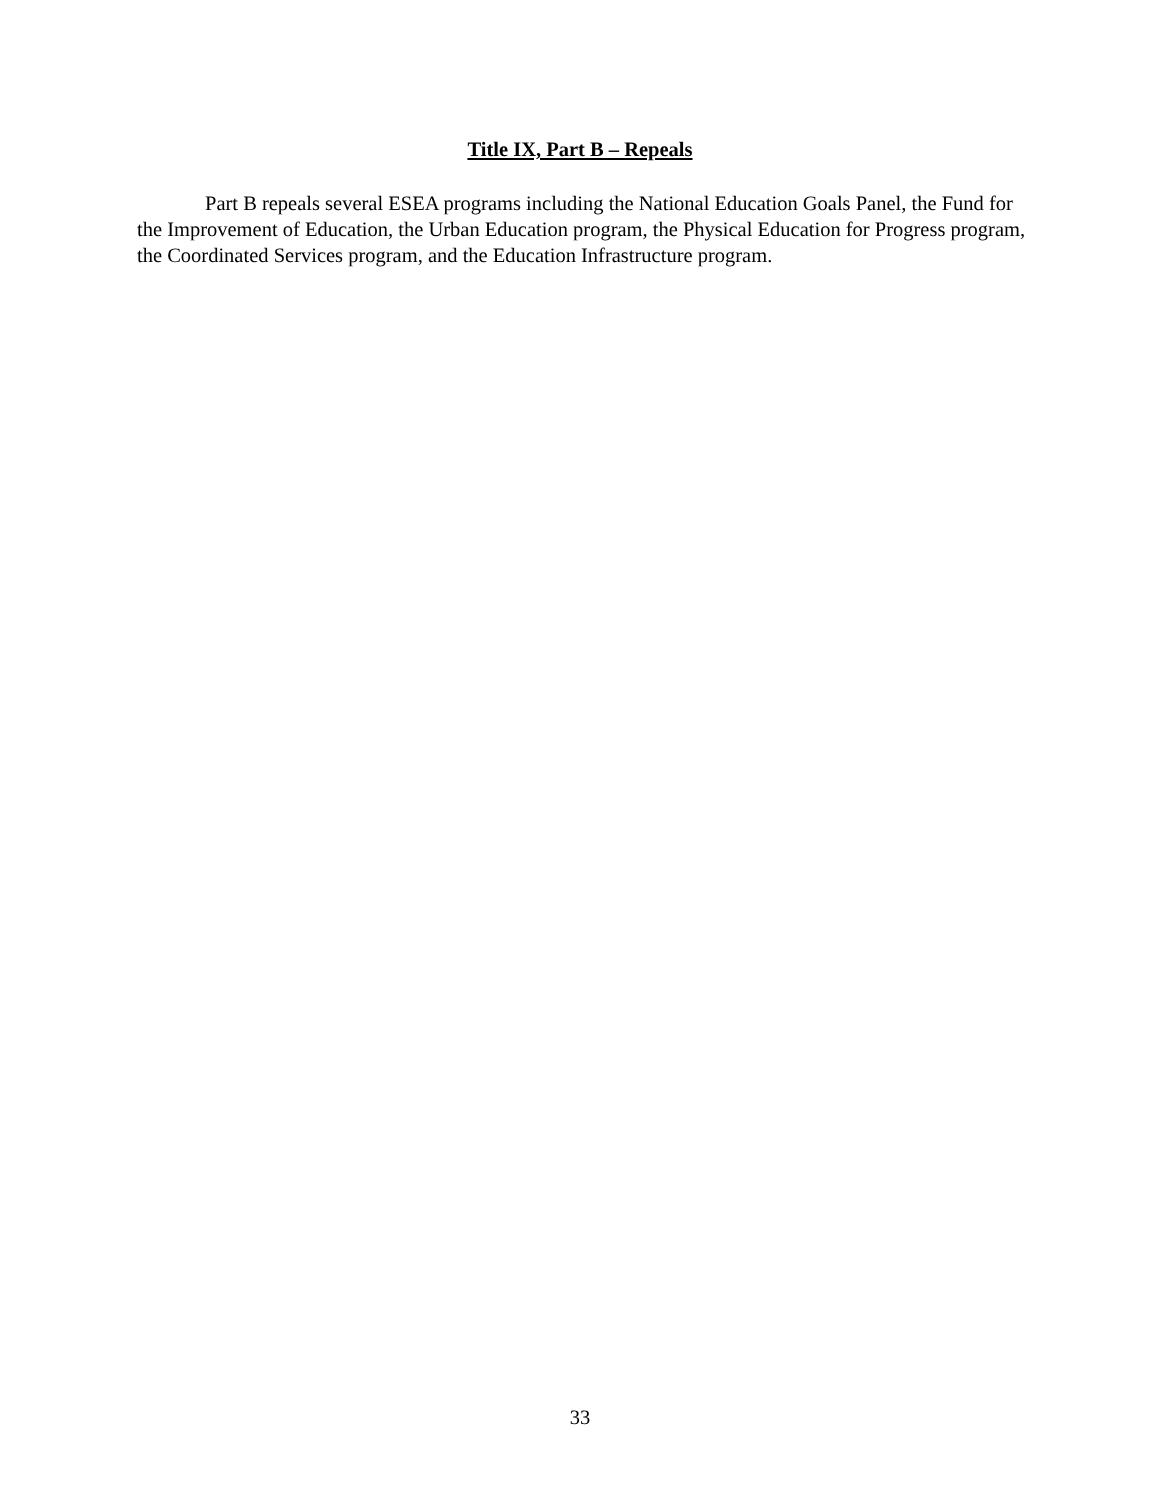Title IX, Part B – Repeals
Part B repeals several ESEA programs including the National Education Goals Panel, the Fund for the Improvement of Education, the Urban Education program, the Physical Education for Progress program, the Coordinated Services program, and the Education Infrastructure program.
33